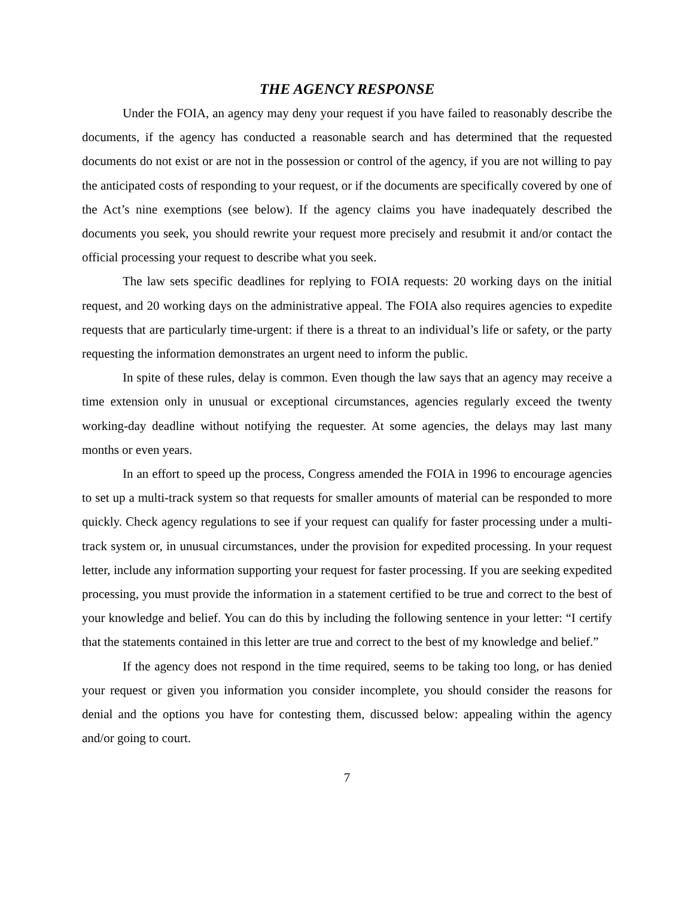THE AGENCY RESPONSE
Under the FOIA, an agency may deny your request if you have failed to reasonably describe the documents, if the agency has conducted a reasonable search and has determined that the requested documents do not exist or are not in the possession or control of the agency, if you are not willing to pay the anticipated costs of responding to your request, or if the documents are specifically covered by one of the Act’s nine exemptions (see below). If the agency claims you have inadequately described the documents you seek, you should rewrite your request more precisely and resubmit it and/or contact the official processing your request to describe what you seek.
The law sets specific deadlines for replying to FOIA requests: 20 working days on the initial request, and 20 working days on the administrative appeal. The FOIA also requires agencies to expedite requests that are particularly time-urgent: if there is a threat to an individual’s life or safety, or the party requesting the information demonstrates an urgent need to inform the public.
In spite of these rules, delay is common. Even though the law says that an agency may receive a time extension only in unusual or exceptional circumstances, agencies regularly exceed the twenty working-day deadline without notifying the requester. At some agencies, the delays may last many months or even years.
In an effort to speed up the process, Congress amended the FOIA in 1996 to encourage agencies to set up a multi-track system so that requests for smaller amounts of material can be responded to more quickly. Check agency regulations to see if your request can qualify for faster processing under a multi-track system or, in unusual circumstances, under the provision for expedited processing. In your request letter, include any information supporting your request for faster processing. If you are seeking expedited processing, you must provide the information in a statement certified to be true and correct to the best of your knowledge and belief. You can do this by including the following sentence in your letter: “I certify that the statements contained in this letter are true and correct to the best of my knowledge and belief.”
If the agency does not respond in the time required, seems to be taking too long, or has denied your request or given you information you consider incomplete, you should consider the reasons for denial and the options you have for contesting them, discussed below: appealing within the agency and/or going to court.
7